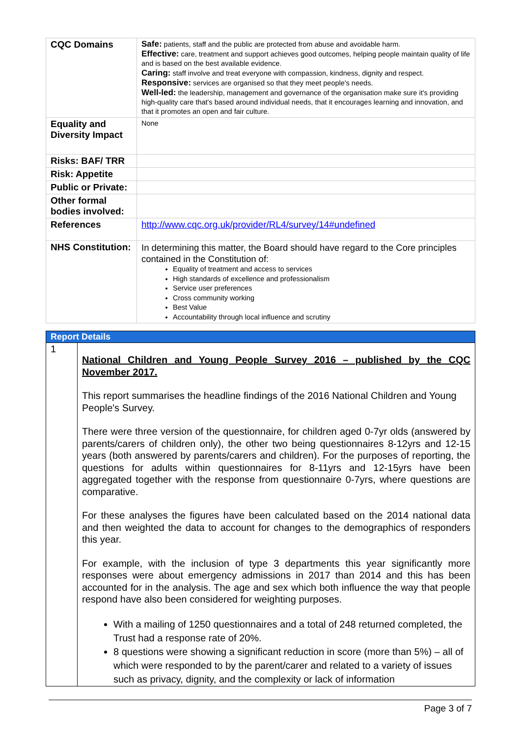| CQC Domains | Safe: patients, staff and the public are protected from abuse and avoidable harm. Effective: care, treatment and support achieves good outcomes, helping people maintain quality of life and is based on the best available evidence. Caring: staff involve and treat everyone with compassion, kindness, dignity and respect. Responsive: services are organised so that they meet people's needs. Well-led: the leadership, management and governance of the organisation make sure it's providing high-quality care that's based around individual needs, that it encourages learning and innovation, and that it promotes an open and fair culture. |
| Equality and Diversity Impact | None |
| Risks: BAF/ TRR | |
| Risk: Appetite | |
| Public or Private: | |
| Other formal bodies involved: | |
| References | http://www.cqc.org.uk/provider/RL4/survey/14#undefined |
| NHS Constitution: | In determining this matter, the Board should have regard to the Core principles contained in the Constitution of: Equality of treatment and access to services High standards of excellence and professionalism Service user preferences Cross community working Best Value Accountability through local influence and scrutiny |
| Report Details | |
| --- | --- |
| 1 | National Children and Young People Survey 2016 – published by the CQC November 2017. This report summarises the headline findings of the 2016 National Children and Young People's Survey. There were three version of the questionnaire, for children aged 0-7yr olds (answered by parents/carers of children only), the other two being questionnaires 8-12yrs and 12-15 years (both answered by parents/carers and children). For the purposes of reporting, the questions for adults within questionnaires for 8-11yrs and 12-15yrs have been aggregated together with the response from questionnaire 0-7yrs, where questions are comparative. For these analyses the figures have been calculated based on the 2014 national data and then weighted the data to account for changes to the demographics of responders this year. For example, with the inclusion of type 3 departments this year significantly more responses were about emergency admissions in 2017 than 2014 and this has been accounted for in the analysis. The age and sex which both influence the way that people respond have also been considered for weighting purposes. With a mailing of 1250 questionnaires and a total of 248 returned completed, the Trust had a response rate of 20%. 8 questions were showing a significant reduction in score (more than 5%) – all of which were responded to by the parent/carer and related to a variety of issues such as privacy, dignity, and the complexity or lack of information |
Page 3 of 7